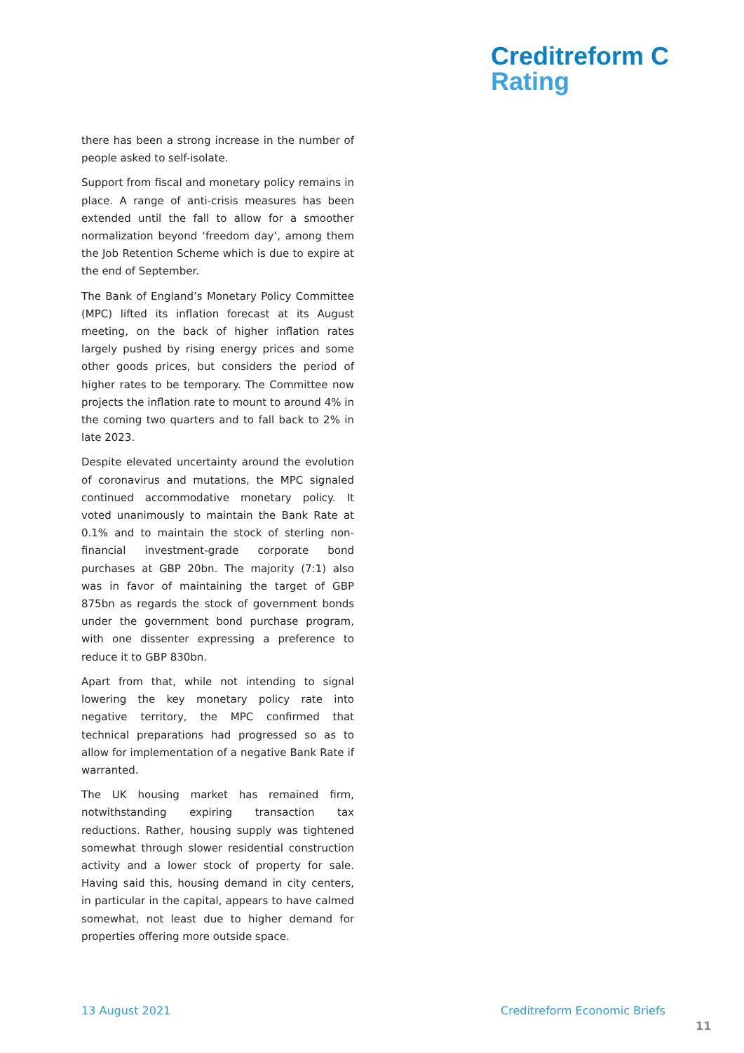Creditreform C
Rating
there has been a strong increase in the number of people asked to self-isolate.
Support from fiscal and monetary policy remains in place. A range of anti-crisis measures has been extended until the fall to allow for a smoother normalization beyond ‘freedom day’, among them the Job Retention Scheme which is due to expire at the end of September.
The Bank of England’s Monetary Policy Committee (MPC) lifted its inflation forecast at its August meeting, on the back of higher inflation rates largely pushed by rising energy prices and some other goods prices, but considers the period of higher rates to be temporary. The Committee now projects the inflation rate to mount to around 4% in the coming two quarters and to fall back to 2% in late 2023.
Despite elevated uncertainty around the evolution of coronavirus and mutations, the MPC signaled continued accommodative monetary policy. It voted unanimously to maintain the Bank Rate at 0.1% and to maintain the stock of sterling non-financial investment-grade corporate bond purchases at GBP 20bn. The majority (7:1) also was in favor of maintaining the target of GBP 875bn as regards the stock of government bonds under the government bond purchase program, with one dissenter expressing a preference to reduce it to GBP 830bn.
Apart from that, while not intending to signal lowering the key monetary policy rate into negative territory, the MPC confirmed that technical preparations had progressed so as to allow for implementation of a negative Bank Rate if warranted.
The UK housing market has remained firm, notwithstanding expiring transaction tax reductions. Rather, housing supply was tightened somewhat through slower residential construction activity and a lower stock of property for sale. Having said this, housing demand in city centers, in particular in the capital, appears to have calmed somewhat, not least due to higher demand for properties offering more outside space.
13 August 2021 Creditreform Economic Briefs
11